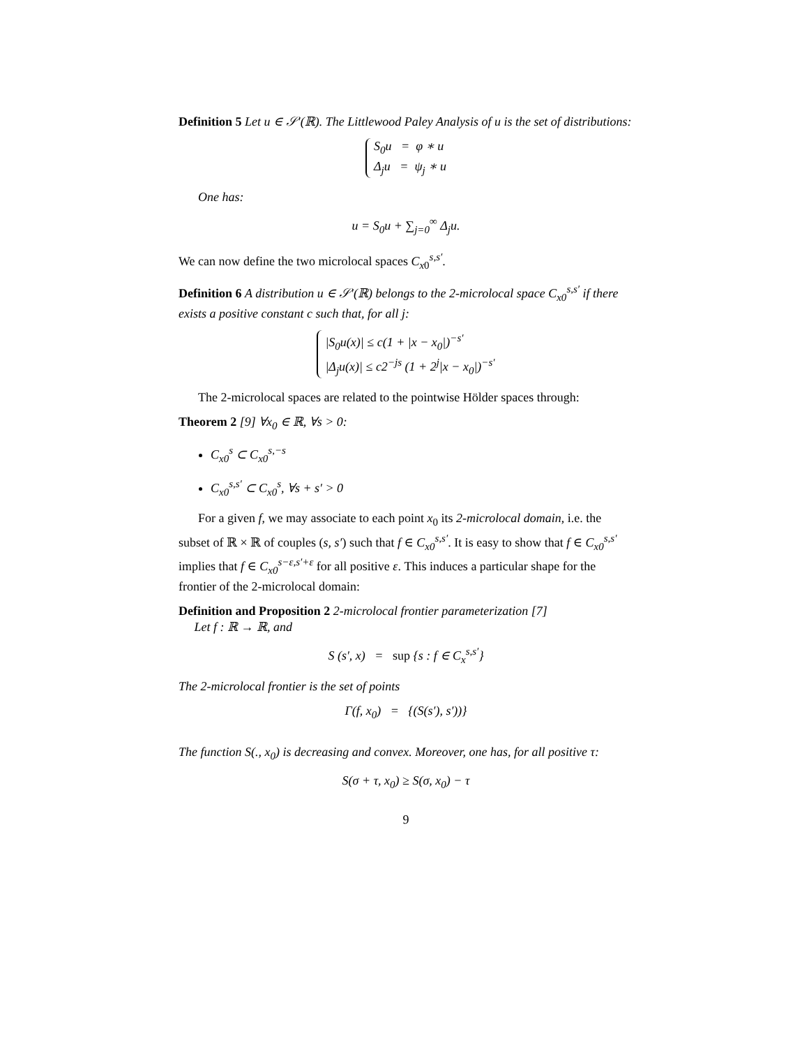Definition 5 Let u ∈ 𝒮′(ℝ). The Littlewood Paley Analysis of u is the set of distributions:
S<sub>0</sub>u = φ ∗ u
Δ<sub>j</sub>u = ψ<sub>j</sub> ∗ u
One has:
u = S<sub>0</sub>u + ∑<sub>j=0</sub><sup>∞</sup> Δ<sub>j</sub>u.
We can now define the two microlocal spaces C<sub>x0</sub><sup>s,s′</sup>.
Definition 6 A distribution u ∈ 𝒮′(ℝ) belongs to the 2-microlocal space C<sub>x0</sub><sup>s,s′</sup> if there exists a positive constant c such that, for all j:
|S<sub>0</sub>u(x)| ≤ c(1 + |x − x<sub>0</sub>|)<sup>−s′</sup>
|Δ<sub>j</sub>u(x)| ≤ c2<sup>−js</sup> (1 + 2<sup>j</sup>|x − x<sub>0</sub>|)<sup>−s′</sup>
The 2-microlocal spaces are related to the pointwise Hölder spaces through:
Theorem 2 [9] ∀x<sub>0</sub> ∈ ℝ, ∀s > 0:
C<sub>x0</sub><sup>s</sup> ⊂ C<sub>x0</sub><sup>s,−s</sup>
C<sub>x0</sub><sup>s,s′</sup> ⊂ C<sub>x0</sub><sup>s</sup>, ∀s + s′ > 0
For a given f, we may associate to each point x<sub>0</sub> its 2-microlocal domain, i.e. the subset of ℝ × ℝ of couples (s, s′) such that f ∈ C<sub>x0</sub><sup>s,s′</sup>. It is easy to show that f ∈ C<sub>x0</sub><sup>s,s′</sup> implies that f ∈ C<sub>x0</sub><sup>s−ε,s′+ε</sup> for all positive ε. This induces a particular shape for the frontier of the 2-microlocal domain:
Definition and Proposition 2 2-microlocal frontier parameterization [7]
Let f : ℝ → ℝ, and
S (s′, x) = sup {s : f ∈ C<sub>x</sub><sup>s,s′</sup>}
The 2-microlocal frontier is the set of points
Γ(f, x<sub>0</sub>) = {(S(s′), s′))}
The function S(., x<sub>0</sub>) is decreasing and convex. Moreover, one has, for all positive τ:
S(σ + τ, x<sub>0</sub>) ≥ S(σ, x<sub>0</sub>) − τ
9